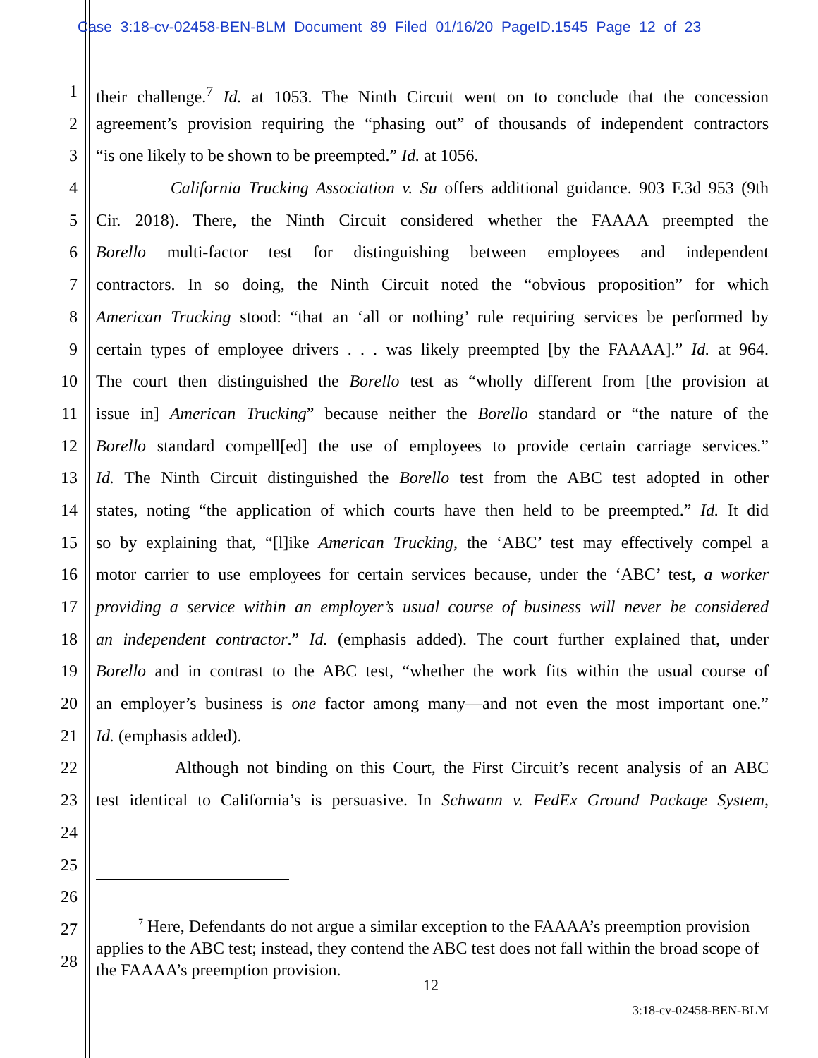Case 3:18-cv-02458-BEN-BLM Document 89 Filed 01/16/20 PageID.1545 Page 12 of 23
1 their challenge.<sup>7</sup> Id. at 1053. The Ninth Circuit went on to conclude that the concession
2 agreement’s provision requiring the “phasing out” of thousands of independent contractors
3 “is one likely to be shown to be preempted.” Id. at 1056.
4 California Trucking Association v. Su offers additional guidance. 903 F.3d 953 (9th
5 Cir. 2018). There, the Ninth Circuit considered whether the FAAAA preempted the
6 Borello multi-factor test for distinguishing between employees and independent
7 contractors. In so doing, the Ninth Circuit noted the “obvious proposition” for which
8 American Trucking stood: “that an ‘all or nothing’ rule requiring services be performed by
9 certain types of employee drivers . . . was likely preempted [by the FAAAA].” Id. at 964.
10 The court then distinguished the Borello test as “wholly different from [the provision at
11 issue in] American Trucking” because neither the Borello standard or “the nature of the
12 Borello standard compell[ed] the use of employees to provide certain carriage services.”
13 Id. The Ninth Circuit distinguished the Borello test from the ABC test adopted in other
14 states, noting “the application of which courts have then held to be preempted.” Id. It did
15 so by explaining that, “[l]ike American Trucking, the ‘ABC’ test may effectively compel a
16 motor carrier to use employees for certain services because, under the ‘ABC’ test, a worker
17 providing a service within an employer’s usual course of business will never be considered
18 an independent contractor.” Id. (emphasis added). The court further explained that, under
19 Borello and in contrast to the ABC test, “whether the work fits within the usual course of
20 an employer’s business is one factor among many—and not even the most important one.”
21 Id. (emphasis added).
22 Although not binding on this Court, the First Circuit’s recent analysis of an ABC
23 test identical to California’s is persuasive. In Schwann v. FedEx Ground Package System,
24
25
26
27
28
<sup>7</sup> Here, Defendants do not argue a similar exception to the FAAAA’s preemption provision applies to the ABC test; instead, they contend the ABC test does not fall within the broad scope of the FAAAA’s preemption provision.
12
3:18-cv-02458-BEN-BLM